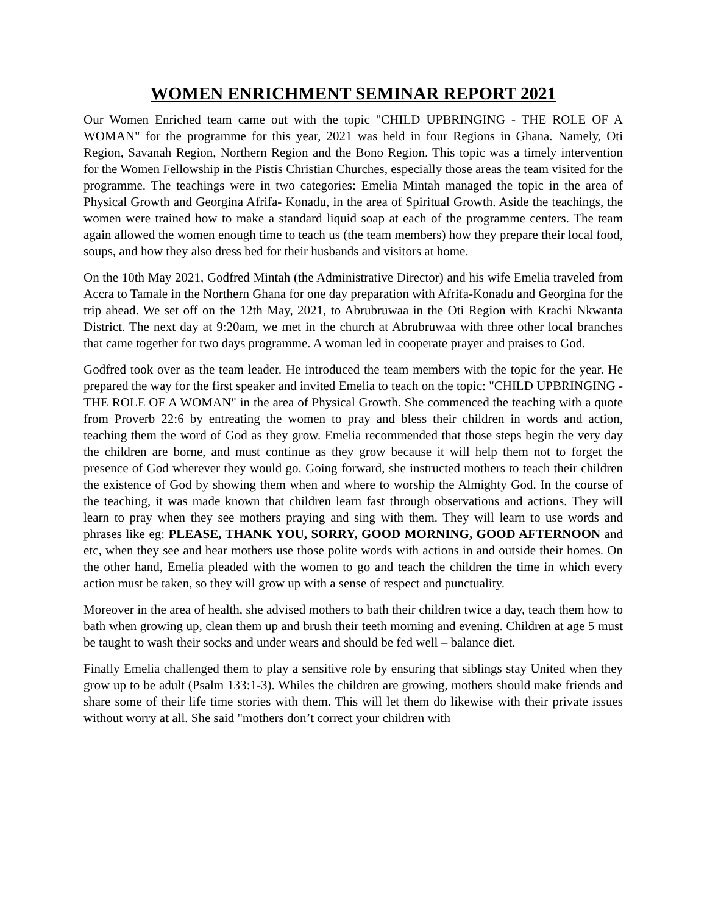WOMEN ENRICHMENT SEMINAR REPORT 2021
Our Women Enriched team came out with the topic "CHILD UPBRINGING - THE ROLE OF A WOMAN" for the programme for this year, 2021 was held in four Regions in Ghana. Namely, Oti Region, Savanah Region, Northern Region and the Bono Region. This topic was a timely intervention for the Women Fellowship in the Pistis Christian Churches, especially those areas the team visited for the programme. The teachings were in two categories: Emelia Mintah managed the topic in the area of Physical Growth and Georgina Afrifa- Konadu, in the area of Spiritual Growth. Aside the teachings, the women were trained how to make a standard liquid soap at each of the programme centers. The team again allowed the women enough time to teach us (the team members) how they prepare their local food, soups, and how they also dress bed for their husbands and visitors at home.
On the 10th May 2021, Godfred Mintah (the Administrative Director) and his wife Emelia traveled from Accra to Tamale in the Northern Ghana for one day preparation with Afrifa-Konadu and Georgina for the trip ahead. We set off on the 12th May, 2021, to Abrubruwaa in the Oti Region with Krachi Nkwanta District. The next day at 9:20am, we met in the church at Abrubruwaa with three other local branches that came together for two days programme. A woman led in cooperate prayer and praises to God.
Godfred took over as the team leader. He introduced the team members with the topic for the year. He prepared the way for the first speaker and invited Emelia to teach on the topic: "CHILD UPBRINGING - THE ROLE OF A WOMAN" in the area of Physical Growth. She commenced the teaching with a quote from Proverb 22:6 by entreating the women to pray and bless their children in words and action, teaching them the word of God as they grow. Emelia recommended that those steps begin the very day the children are borne, and must continue as they grow because it will help them not to forget the presence of God wherever they would go. Going forward, she instructed mothers to teach their children the existence of God by showing them when and where to worship the Almighty God. In the course of the teaching, it was made known that children learn fast through observations and actions. They will learn to pray when they see mothers praying and sing with them. They will learn to use words and phrases like eg: PLEASE, THANK YOU, SORRY, GOOD MORNING, GOOD AFTERNOON and etc, when they see and hear mothers use those polite words with actions in and outside their homes. On the other hand, Emelia pleaded with the women to go and teach the children the time in which every action must be taken, so they will grow up with a sense of respect and punctuality.
Moreover in the area of health, she advised mothers to bath their children twice a day, teach them how to bath when growing up, clean them up and brush their teeth morning and evening. Children at age 5 must be taught to wash their socks and under wears and should be fed well – balance diet.
Finally Emelia challenged them to play a sensitive role by ensuring that siblings stay United when they grow up to be adult (Psalm 133:1-3). Whiles the children are growing, mothers should make friends and share some of their life time stories with them. This will let them do likewise with their private issues without worry at all. She said "mothers don’t correct your children with